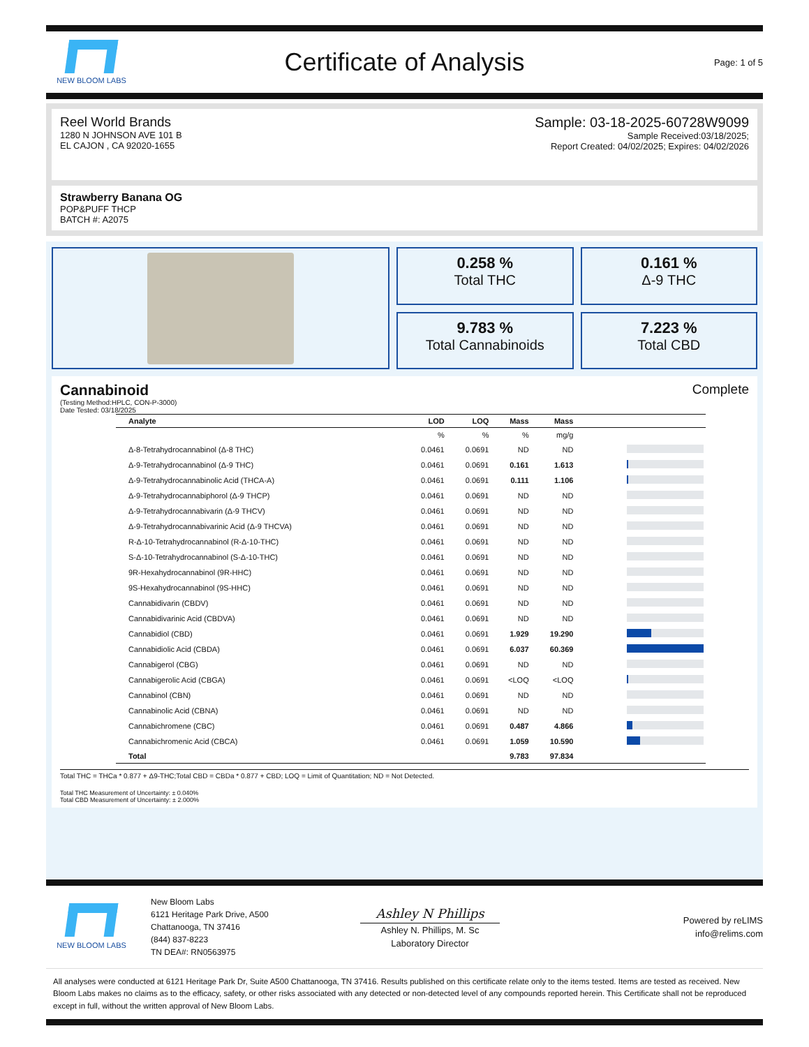NEW BLOOM LABS
Certificate of Analysis
Page: 1 of 5
Reel World Brands
1280 N JOHNSON AVE 101 B
EL CAJON , CA 92020-1655
Sample: 03-18-2025-60728W9099
Sample Received:03/18/2025;
Report Created: 04/02/2025; Expires: 04/02/2026
Strawberry Banana OG
POP&PUFF THCP
BATCH #: A2075
0.258 %
Total THC
0.161 %
Δ-9 THC
9.783 %
Total Cannabinoids
7.223 %
Total CBD
Cannabinoid Complete
(Testing Method:HPLC, CON-P-3000)
Date Tested: 03/18/2025
| Analyte | LOD | LOQ | Mass | Mass | |
| --- | --- | --- | --- | --- | --- |
| | % | % | % | mg/g | |
| Δ-8-Tetrahydrocannabinol (Δ-8 THC) | 0.0461 | 0.0691 | ND | ND | |
| Δ-9-Tetrahydrocannabinol (Δ-9 THC) | 0.0461 | 0.0691 | 0.161 | 1.613 | |
| Δ-9-Tetrahydrocannabinolic Acid (THCA-A) | 0.0461 | 0.0691 | 0.111 | 1.106 | |
| Δ-9-Tetrahydrocannabiphorol (Δ-9 THCP) | 0.0461 | 0.0691 | ND | ND | |
| Δ-9-Tetrahydrocannabivarin (Δ-9 THCV) | 0.0461 | 0.0691 | ND | ND | |
| Δ-9-Tetrahydrocannabivarinic Acid (Δ-9 THCVA) | 0.0461 | 0.0691 | ND | ND | |
| R-Δ-10-Tetrahydrocannabinol (R-Δ-10-THC) | 0.0461 | 0.0691 | ND | ND | |
| S-Δ-10-Tetrahydrocannabinol (S-Δ-10-THC) | 0.0461 | 0.0691 | ND | ND | |
| 9R-Hexahydrocannabinol (9R-HHC) | 0.0461 | 0.0691 | ND | ND | |
| 9S-Hexahydrocannabinol (9S-HHC) | 0.0461 | 0.0691 | ND | ND | |
| Cannabidivarin (CBDV) | 0.0461 | 0.0691 | ND | ND | |
| Cannabidivarinic Acid (CBDVA) | 0.0461 | 0.0691 | ND | ND | |
| Cannabidiol (CBD) | 0.0461 | 0.0691 | 1.929 | 19.290 | |
| Cannabidiolic Acid (CBDA) | 0.0461 | 0.0691 | 6.037 | 60.369 | |
| Cannabigerol (CBG) | 0.0461 | 0.0691 | ND | ND | |
| Cannabigerolic Acid (CBGA) | 0.0461 | 0.0691 | <LOQ | <LOQ | |
| Cannabinol (CBN) | 0.0461 | 0.0691 | ND | ND | |
| Cannabinolic Acid (CBNA) | 0.0461 | 0.0691 | ND | ND | |
| Cannabichromene (CBC) | 0.0461 | 0.0691 | 0.487 | 4.866 | |
| Cannabichromenic Acid (CBCA) | 0.0461 | 0.0691 | 1.059 | 10.590 | |
| Total | | | 9.783 | 97.834 | |
Total THC = THCa * 0.877 + Δ9-THC;Total CBD = CBDa * 0.877 + CBD; LOQ = Limit of Quantitation; ND = Not Detected.
Total THC Measurement of Uncertainty: ± 0.040%
Total CBD Measurement of Uncertainty: ± 2.000%
NEW BLOOM LABS
New Bloom Labs
6121 Heritage Park Drive, A500
Chattanooga, TN 37416
(844) 837-8223
TN DEA#: RN0563975
Ashley N Phillips
Ashley N. Phillips, M. Sc
Laboratory Director
Powered by reLIMS
info@relims.com
All analyses were conducted at 6121 Heritage Park Dr, Suite A500 Chattanooga, TN 37416. Results published on this certificate relate only to the items tested. Items are tested as received. New Bloom Labs makes no claims as to the efficacy, safety, or other risks associated with any detected or non-detected level of any compounds reported herein. This Certificate shall not be reproduced except in full, without the written approval of New Bloom Labs.